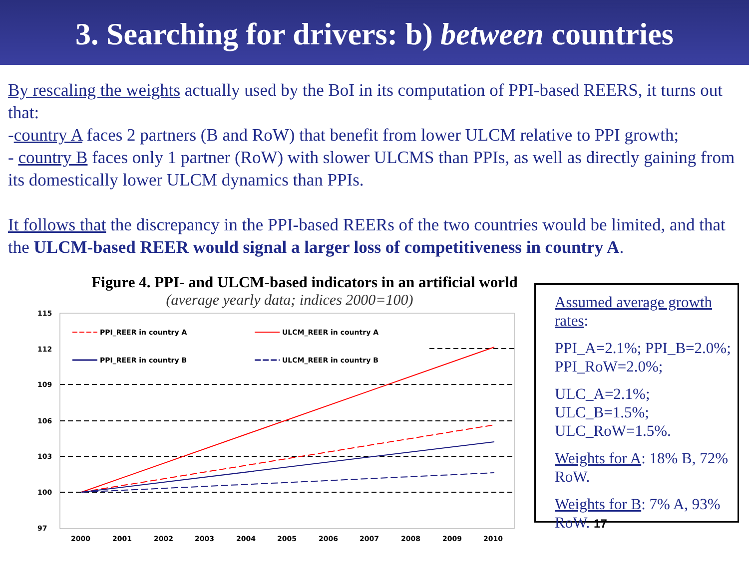3. Searching for drivers: b) between countries
By rescaling the weights actually used by the BoI in its computation of PPI-based REERS, it turns out that:
-country A faces 2 partners (B and RoW) that benefit from lower ULCM relative to PPI growth;
- country B faces only 1 partner (RoW) with slower ULCMS than PPIs, as well as directly gaining from its domestically lower ULCM dynamics than PPIs.
It follows that the discrepancy in the PPI-based REERs of the two countries would be limited, and that the ULCM-based REER would signal a larger loss of competitiveness in country A.
Figure 4. PPI- and ULCM-based indicators in an artificial world
(average yearly data; indices 2000=100)
115
112
109
106
103
100
97
2000
2001
2002
2003
2004
2005
2006
2007
2008
2009
2010
PPI_REER in country A
ULCM_REER in country A
PPI_REER in country B
ULCM_REER in country B
Assumed average growth rates:
PPI_A=2.1%; PPI_B=2.0%; PPI_RoW=2.0%;
ULC_A=2.1%;
ULC_B=1.5%;
ULC_RoW=1.5%.
Weights for A: 18% B, 72% RoW.
Weights for B: 7% A, 93% RoW. 17